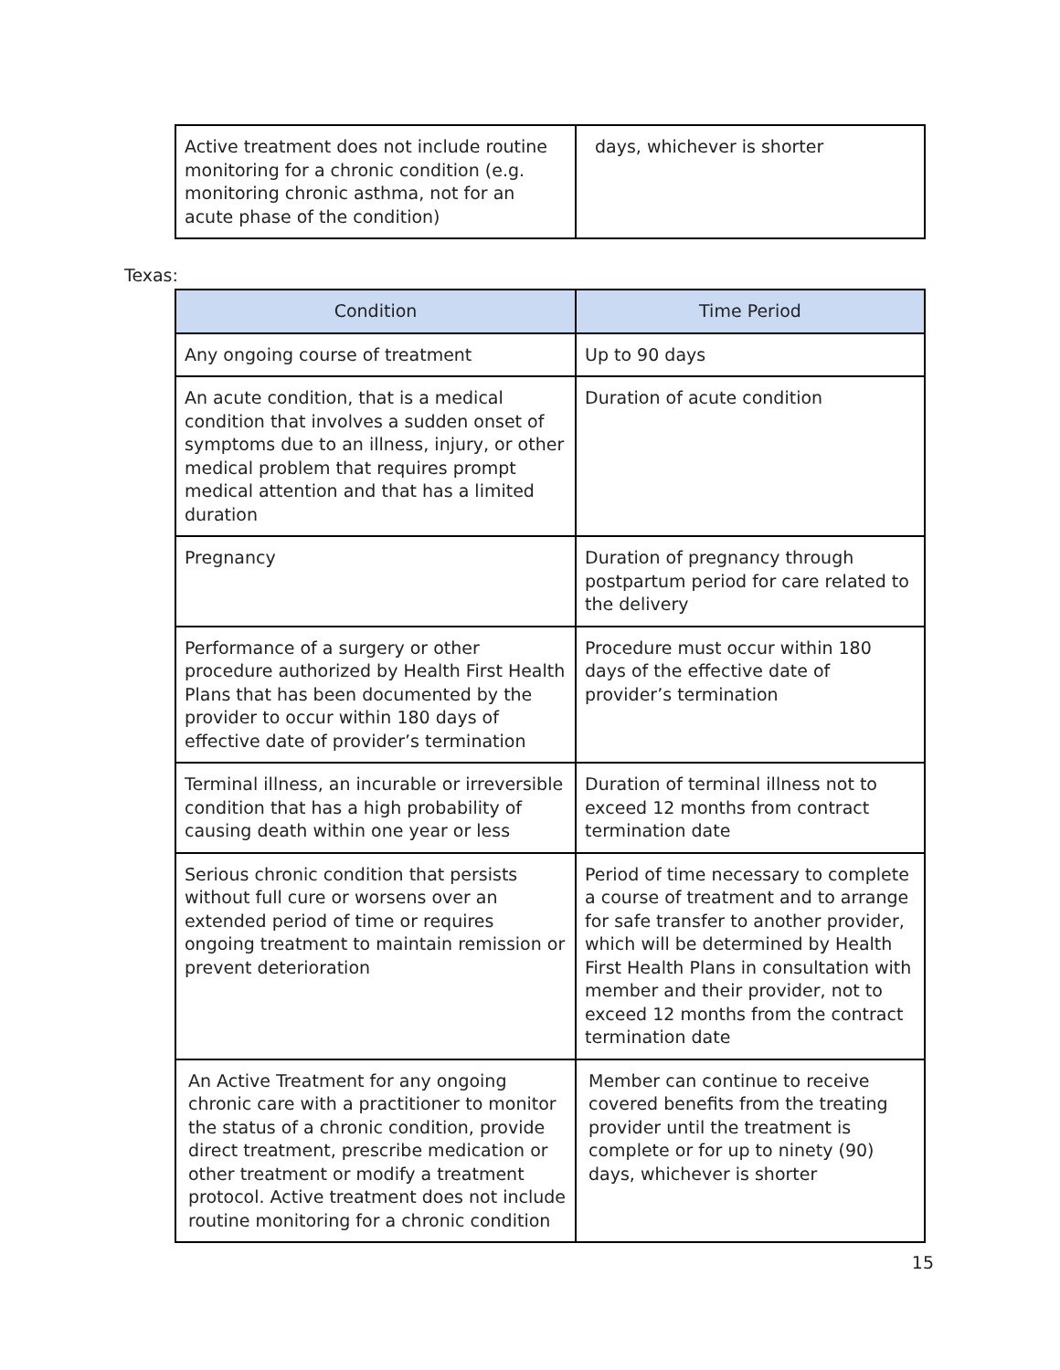| Active treatment does not include routine monitoring for a chronic condition (e.g. monitoring chronic asthma, not for an acute phase of the condition) | days, whichever is shorter |
Texas:
| Condition | Time Period |
| --- | --- |
| Any ongoing course of treatment | Up to 90 days |
| An acute condition, that is a medical condition that involves a sudden onset of symptoms due to an illness, injury, or other medical problem that requires prompt medical attention and that has a limited duration | Duration of acute condition |
| Pregnancy | Duration of pregnancy through postpartum period for care related to the delivery |
| Performance of a surgery or other procedure authorized by Health First Health Plans that has been documented by the provider to occur within 180 days of effective date of provider’s termination | Procedure must occur within 180 days of the effective date of provider’s termination |
| Terminal illness, an incurable or irreversible condition that has a high probability of causing death within one year or less | Duration of terminal illness not to exceed 12 months from contract termination date |
| Serious chronic condition that persists without full cure or worsens over an extended period of time or requires ongoing treatment to maintain remission or prevent deterioration | Period of time necessary to complete a course of treatment and to arrange for safe transfer to another provider, which will be determined by Health First Health Plans in consultation with member and their provider, not to exceed 12 months from the contract termination date |
| An Active Treatment for any ongoing chronic care with a practitioner to monitor the status of a chronic condition, provide direct treatment, prescribe medication or other treatment or modify a treatment protocol. Active treatment does not include routine monitoring for a chronic condition | Member can continue to receive covered benefits from the treating provider until the treatment is complete or for up to ninety (90) days, whichever is shorter |
15